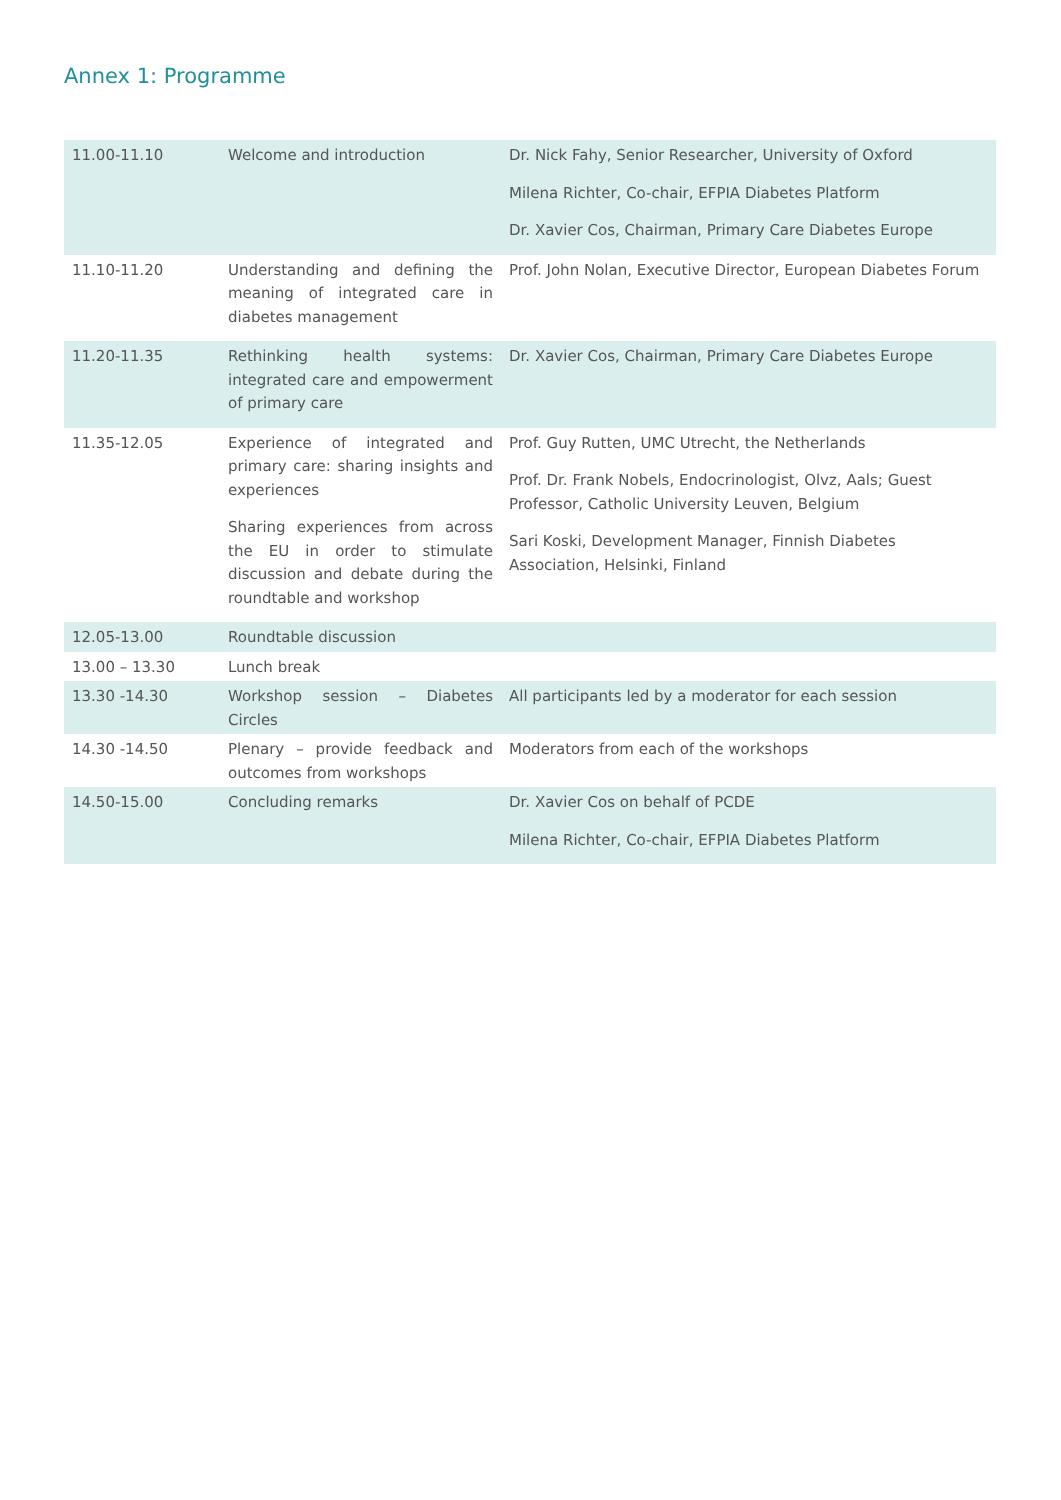Annex 1: Programme
| 11.00-11.10 | Welcome and introduction | Dr. Nick Fahy, Senior Researcher, University of Oxford Milena Richter, Co-chair, EFPIA Diabetes Platform Dr. Xavier Cos, Chairman, Primary Care Diabetes Europe |
| 11.10-11.20 | Understanding and defining the meaning of integrated care in diabetes management | Prof. John Nolan, Executive Director, European Diabetes Forum |
| 11.20-11.35 | Rethinking health systems: integrated care and empowerment of primary care | Dr. Xavier Cos, Chairman, Primary Care Diabetes Europe |
| 11.35-12.05 | Experience of integrated and primary care: sharing insights and experiences Sharing experiences from across the EU in order to stimulate discussion and debate during the roundtable and workshop | Prof. Guy Rutten, UMC Utrecht, the Netherlands Prof. Dr. Frank Nobels, Endocrinologist, Olvz, Aals; Guest Professor, Catholic University Leuven, Belgium Sari Koski, Development Manager, Finnish Diabetes Association, Helsinki, Finland |
| 12.05-13.00 | Roundtable discussion | |
| 13.00 – 13.30 | Lunch break | |
| 13.30 -14.30 | Workshop session – Diabetes Circles | All participants led by a moderator for each session |
| 14.30 -14.50 | Plenary – provide feedback and outcomes from workshops | Moderators from each of the workshops |
| 14.50-15.00 | Concluding remarks | Dr. Xavier Cos on behalf of PCDE Milena Richter, Co-chair, EFPIA Diabetes Platform |